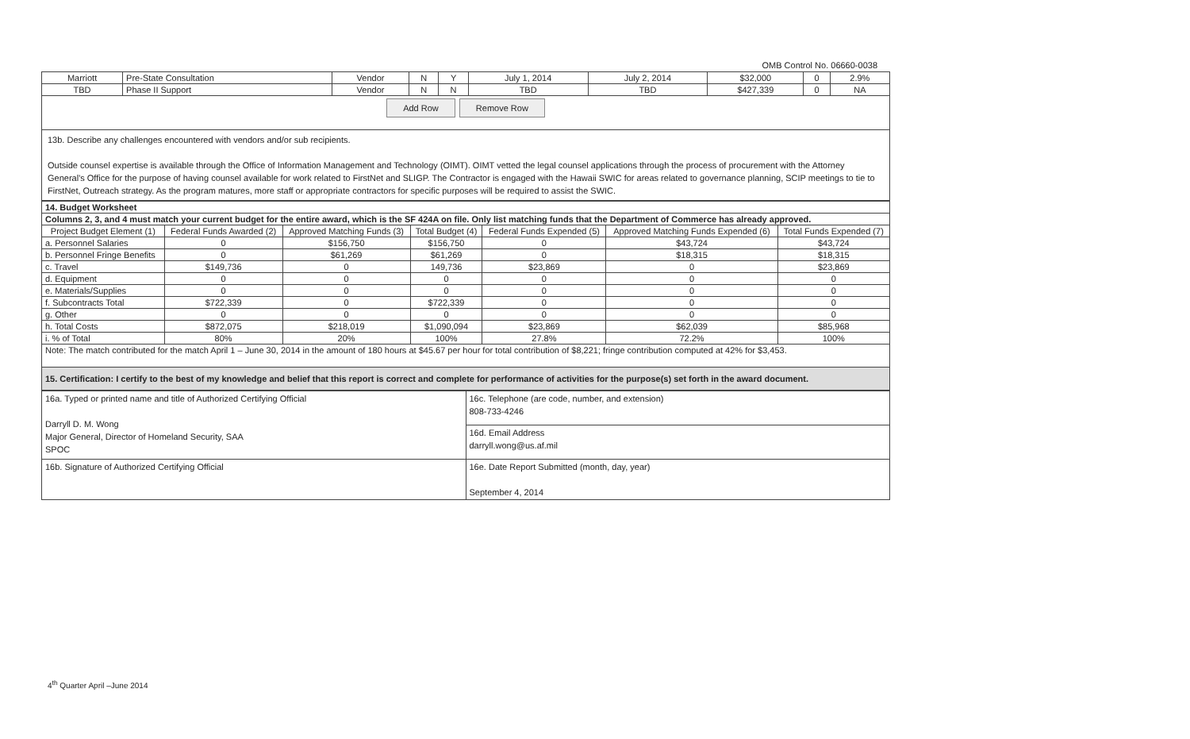OMB Control No. 06660-0038
| Marriott | Pre-State Consultation | Vendor | N | Y | July 1, 2014 | July 2, 2014 | $32,000 | 0 | 2.9% |
| TBD | Phase II Support | Vendor | N | N | TBD | TBD | $427,339 | 0 | NA |
| Add Row Remove Row | | | | | | | | | |
13b. Describe any challenges encountered with vendors and/or sub recipients.
Outside counsel expertise is available through the Office of Information Management and Technology (OIMT). OIMT vetted the legal counsel applications through the process of procurement with the Attorney General's Office for the purpose of having counsel available for work related to FirstNet and SLIGP. The Contractor is engaged with the Hawaii SWIC for areas related to governance planning, SCIP meetings to tie to FirstNet, Outreach strategy. As the program matures, more staff or appropriate contractors for specific purposes will be required to assist the SWIC.
| 14. Budget Worksheet | | | | | | |
| Columns 2, 3, and 4 must match your current budget for the entire award, which is the SF 424A on file. Only list matching funds that the Department of Commerce has already approved. | | | | | | |
| Project Budget Element (1) | Federal Funds Awarded (2) | Approved Matching Funds (3) | Total Budget (4) | Federal Funds Expended (5) | Approved Matching Funds Expended (6) | Total Funds Expended (7) |
| a. Personnel Salaries | 0 | $156,750 | $156,750 | 0 | $43,724 | $43,724 |
| b. Personnel Fringe Benefits | 0 | $61,269 | $61,269 | 0 | $18,315 | $18,315 |
| c. Travel | $149,736 | 0 | 149,736 | $23,869 | 0 | $23,869 |
| d. Equipment | 0 | 0 | 0 | 0 | 0 | 0 |
| e. Materials/Supplies | 0 | 0 | 0 | 0 | 0 | 0 |
| f. Subcontracts Total | $722,339 | 0 | $722,339 | 0 | 0 | 0 |
| g. Other | 0 | 0 | 0 | 0 | 0 | 0 |
| h. Total Costs | $872,075 | $218,019 | $1,090,094 | $23,869 | $62,039 | $85,968 |
| i. % of Total | 80% | 20% | 100% | 27.8% | 72.2% | 100% |
| Note: The match contributed for the match April 1 – June 30, 2014 in the amount of 180 hours at $45.67 per hour for total contribution of $8,221; fringe contribution computed at 42% for $3,453. | | | | | | |
| 15. Certification: I certify to the best of my knowledge and belief that this report is correct and complete for performance of activities for the purpose(s) set forth in the award document. | | | | | | |
| 16a. Typed or printed name and title of Authorized Certifying Official Darryll D. M. Wong Major General, Director of Homeland Security, SAA SPOC | 16c. Telephone (are code, number, and extension) 808-733-4246 |
| | 16d. Email Address darryll.wong@us.af.mil |
| 16b. Signature of Authorized Certifying Official | 16e. Date Report Submitted (month, day, year) September 4, 2014 |
4<sup>th</sup> Quarter April –June 2014